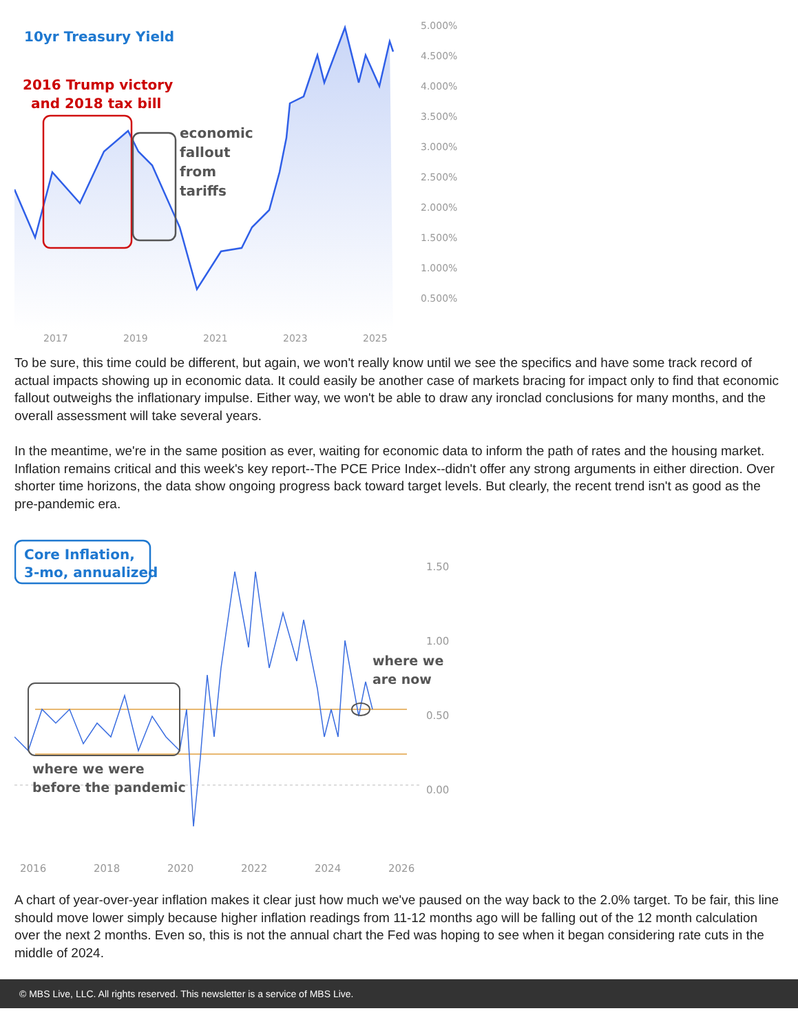10yr Treasury Yield
2016 Trump victory
and 2018 tax bill
economic
fallout
from
tariffs
5.000%
4.500%
4.000%
3.500%
3.000%
2.500%
2.000%
1.500%
1.000%
0.500%
2017
2019
2021
2023
2025
To be sure, this time could be different, but again, we won't really know until we see the specifics and have some track record of actual impacts showing up in economic data. It could easily be another case of markets bracing for impact only to find that economic fallout outweighs the inflationary impulse. Either way, we won't be able to draw any ironclad conclusions for many months, and the overall assessment will take several years.
In the meantime, we're in the same position as ever, waiting for economic data to inform the path of rates and the housing market. Inflation remains critical and this week's key report--The PCE Price Index--didn't offer any strong arguments in either direction. Over shorter time horizons, the data show ongoing progress back toward target levels. But clearly, the recent trend isn't as good as the pre-pandemic era.
Core Inflation,
3-mo, annualized
where we were
before the pandemic
where we
are now
1.50
1.00
0.50
0.00
2016
2018
2020
2022
2024
2026
A chart of year-over-year inflation makes it clear just how much we've paused on the way back to the 2.0% target. To be fair, this line should move lower simply because higher inflation readings from 11-12 months ago will be falling out of the 12 month calculation over the next 2 months. Even so, this is not the annual chart the Fed was hoping to see when it began considering rate cuts in the middle of 2024.
© MBS Live, LLC. All rights reserved. This newsletter is a service of MBS Live.